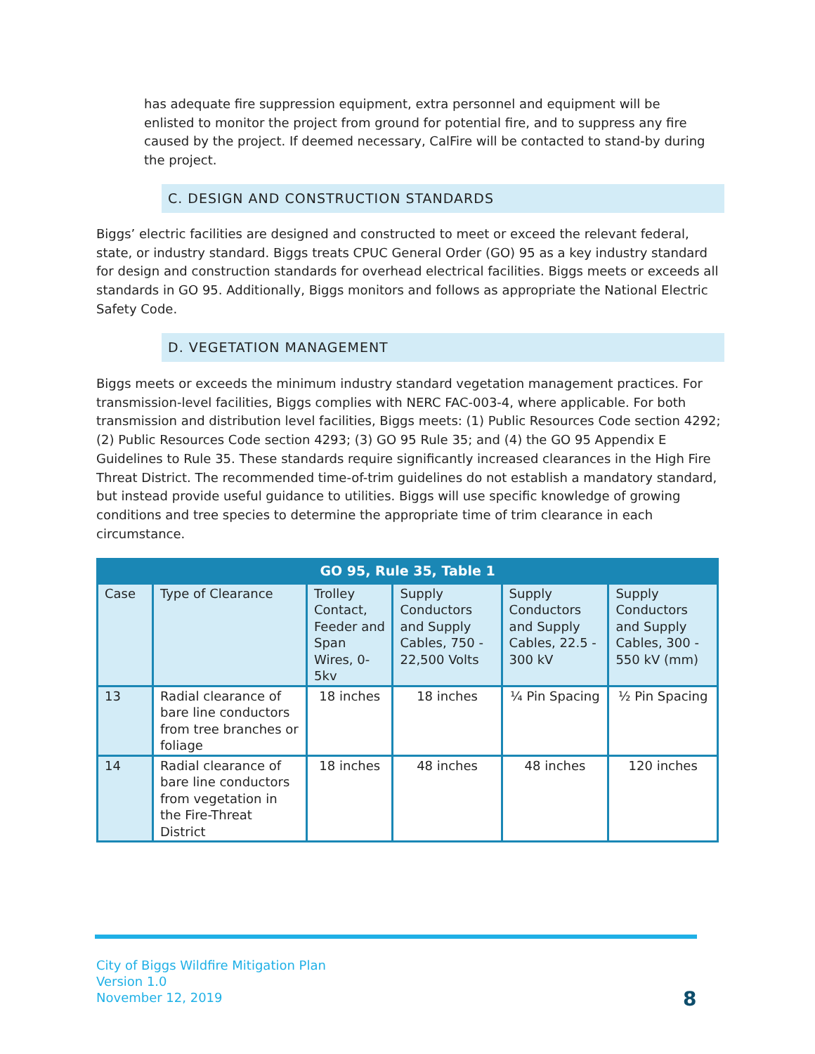has adequate fire suppression equipment, extra personnel and equipment will be enlisted to monitor the project from ground for potential fire, and to suppress any fire caused by the project. If deemed necessary, CalFire will be contacted to stand-by during the project.
C. DESIGN AND CONSTRUCTION STANDARDS
Biggs’ electric facilities are designed and constructed to meet or exceed the relevant federal, state, or industry standard. Biggs treats CPUC General Order (GO) 95 as a key industry standard for design and construction standards for overhead electrical facilities. Biggs meets or exceeds all standards in GO 95. Additionally, Biggs monitors and follows as appropriate the National Electric Safety Code.
D. VEGETATION MANAGEMENT
Biggs meets or exceeds the minimum industry standard vegetation management practices. For transmission-level facilities, Biggs complies with NERC FAC-003-4, where applicable. For both transmission and distribution level facilities, Biggs meets: (1) Public Resources Code section 4292; (2) Public Resources Code section 4293; (3) GO 95 Rule 35; and (4) the GO 95 Appendix E Guidelines to Rule 35. These standards require significantly increased clearances in the High Fire Threat District. The recommended time-of-trim guidelines do not establish a mandatory standard, but instead provide useful guidance to utilities. Biggs will use specific knowledge of growing conditions and tree species to determine the appropriate time of trim clearance in each circumstance.
| GO 95, Rule 35, Table 1 | | | | | |
| --- | --- | --- | --- | --- | --- |
| Case | Type of Clearance | Trolley Contact, Feeder and Span Wires, 0-5kv | Supply Conductors and Supply Cables, 750 - 22,500 Volts | Supply Conductors and Supply Cables, 22.5 - 300 kV | Supply Conductors and Supply Cables, 300 - 550 kV (mm) |
| 13 | Radial clearance of bare line conductors from tree branches or foliage | 18 inches | 18 inches | ¼ Pin Spacing | ½ Pin Spacing |
| 14 | Radial clearance of bare line conductors from vegetation in the Fire-Threat District | 18 inches | 48 inches | 48 inches | 120 inches |
City of Biggs Wildfire Mitigation Plan
Version 1.0
November 12, 2019
8